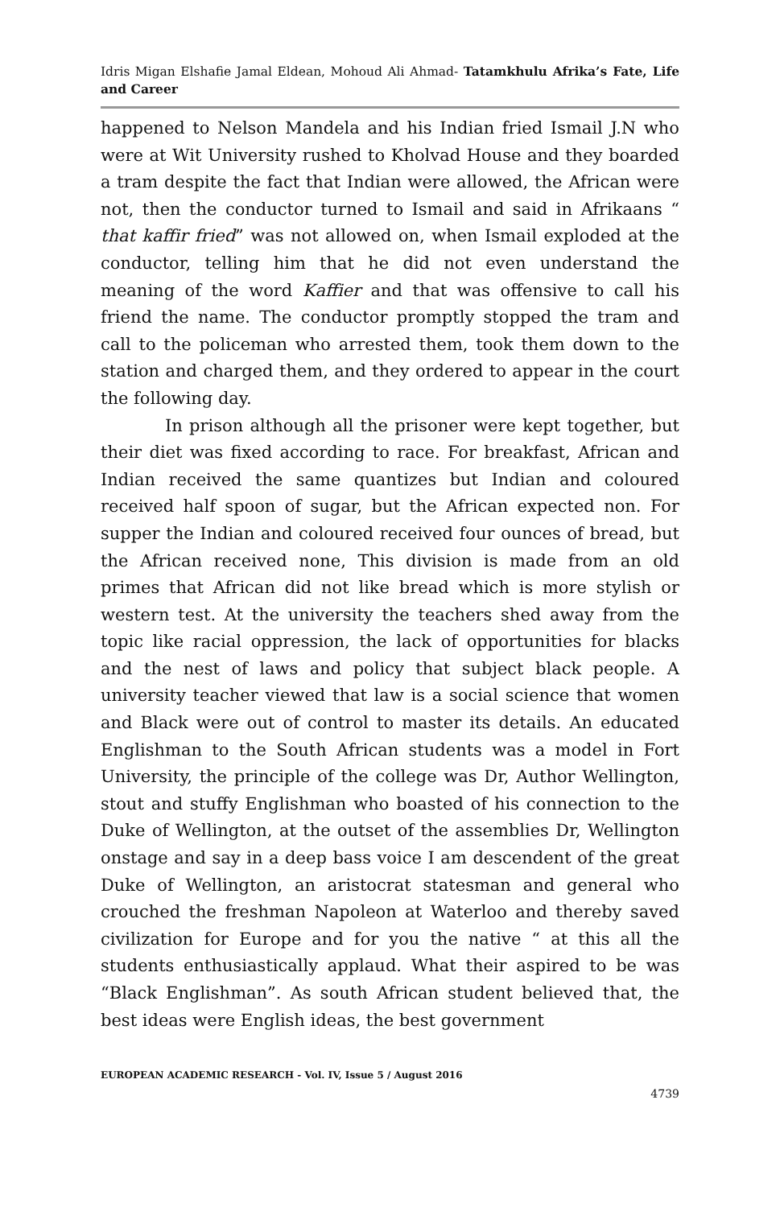Idris Migan Elshafie Jamal Eldean, Mohoud Ali Ahmad- Tatamkhulu Afrika’s Fate, Life and Career
happened to Nelson Mandela and his Indian fried Ismail J.N who were at Wit University rushed to Kholvad House and they boarded a tram despite the fact that Indian were allowed, the African were not, then the conductor turned to Ismail and said in Afrikaans “ that kaffir fried” was not allowed on, when Ismail exploded at the conductor, telling him that he did not even understand the meaning of the word Kaffier and that was offensive to call his friend the name. The conductor promptly stopped the tram and call to the policeman who arrested them, took them down to the station and charged them, and they ordered to appear in the court the following day.
In prison although all the prisoner were kept together, but their diet was fixed according to race. For breakfast, African and Indian received the same quantizes but Indian and coloured received half spoon of sugar, but the African expected non. For supper the Indian and coloured received four ounces of bread, but the African received none, This division is made from an old primes that African did not like bread which is more stylish or western test. At the university the teachers shed away from the topic like racial oppression, the lack of opportunities for blacks and the nest of laws and policy that subject black people. A university teacher viewed that law is a social science that women and Black were out of control to master its details. An educated Englishman to the South African students was a model in Fort University, the principle of the college was Dr, Author Wellington, stout and stuffy Englishman who boasted of his connection to the Duke of Wellington, at the outset of the assemblies Dr, Wellington onstage and say in a deep bass voice I am descendent of the great Duke of Wellington, an aristocrat statesman and general who crouched the freshman Napoleon at Waterloo and thereby saved civilization for Europe and for you the native “ at this all the students enthusiastically applaud. What their aspired to be was “Black Englishman”. As south African student believed that, the best ideas were English ideas, the best government
EUROPEAN ACADEMIC RESEARCH - Vol. IV, Issue 5 / August 2016
4739